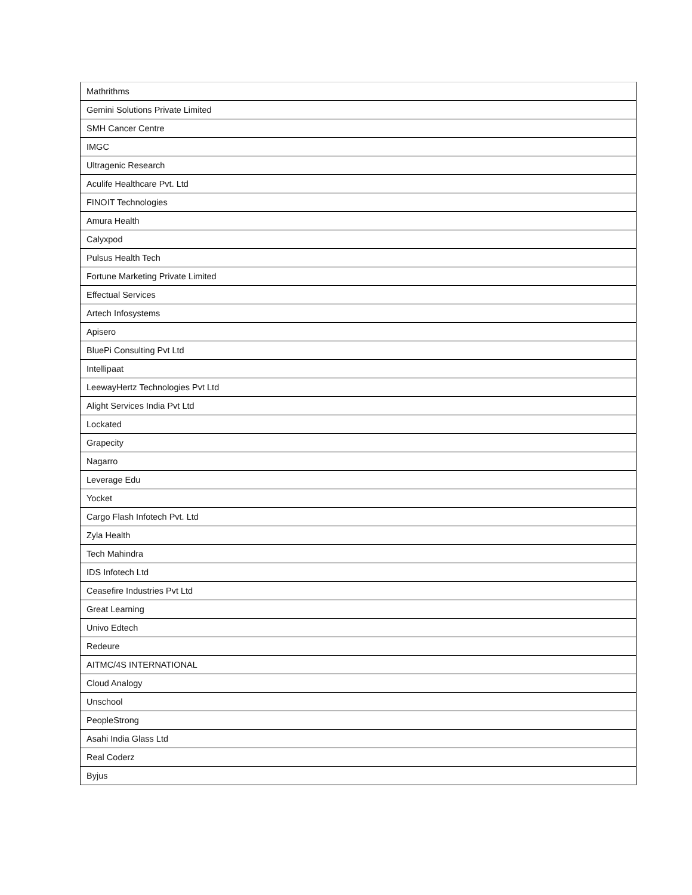| Mathrithms |
| Gemini Solutions Private Limited |
| SMH Cancer Centre |
| IMGC |
| Ultragenic Research |
| Aculife Healthcare Pvt. Ltd |
| FINOIT Technologies |
| Amura Health |
| Calyxpod |
| Pulsus Health Tech |
| Fortune Marketing Private Limited |
| Effectual Services |
| Artech Infosystems |
| Apisero |
| BluePi Consulting Pvt Ltd |
| Intellipaat |
| LeewayHertz Technologies Pvt Ltd |
| Alight Services India Pvt Ltd |
| Lockated |
| Grapecity |
| Nagarro |
| Leverage Edu |
| Yocket |
| Cargo Flash Infotech Pvt. Ltd |
| Zyla Health |
| Tech Mahindra |
| IDS Infotech Ltd |
| Ceasefire Industries Pvt Ltd |
| Great Learning |
| Univo Edtech |
| Redeure |
| AITMC/4S INTERNATIONAL |
| Cloud Analogy |
| Unschool |
| PeopleStrong |
| Asahi India Glass Ltd |
| Real Coderz |
| Byjus |